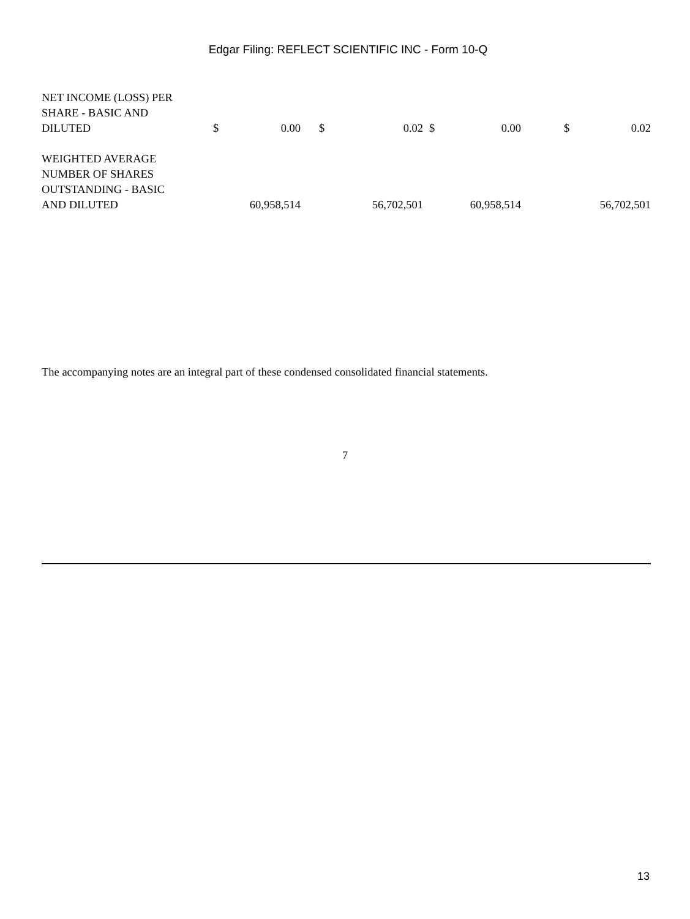Edgar Filing: REFLECT SCIENTIFIC INC - Form 10-Q
| NET INCOME (LOSS) PER SHARE - BASIC AND DILUTED | $ | 0.00 | $ | 0.02 | $ | 0.00 | $ | 0.02 |
| WEIGHTED AVERAGE NUMBER OF SHARES OUTSTANDING - BASIC AND DILUTED | | 60,958,514 | | 56,702,501 | | 60,958,514 | | 56,702,501 |
The accompanying notes are an integral part of these condensed consolidated financial statements.
7
13